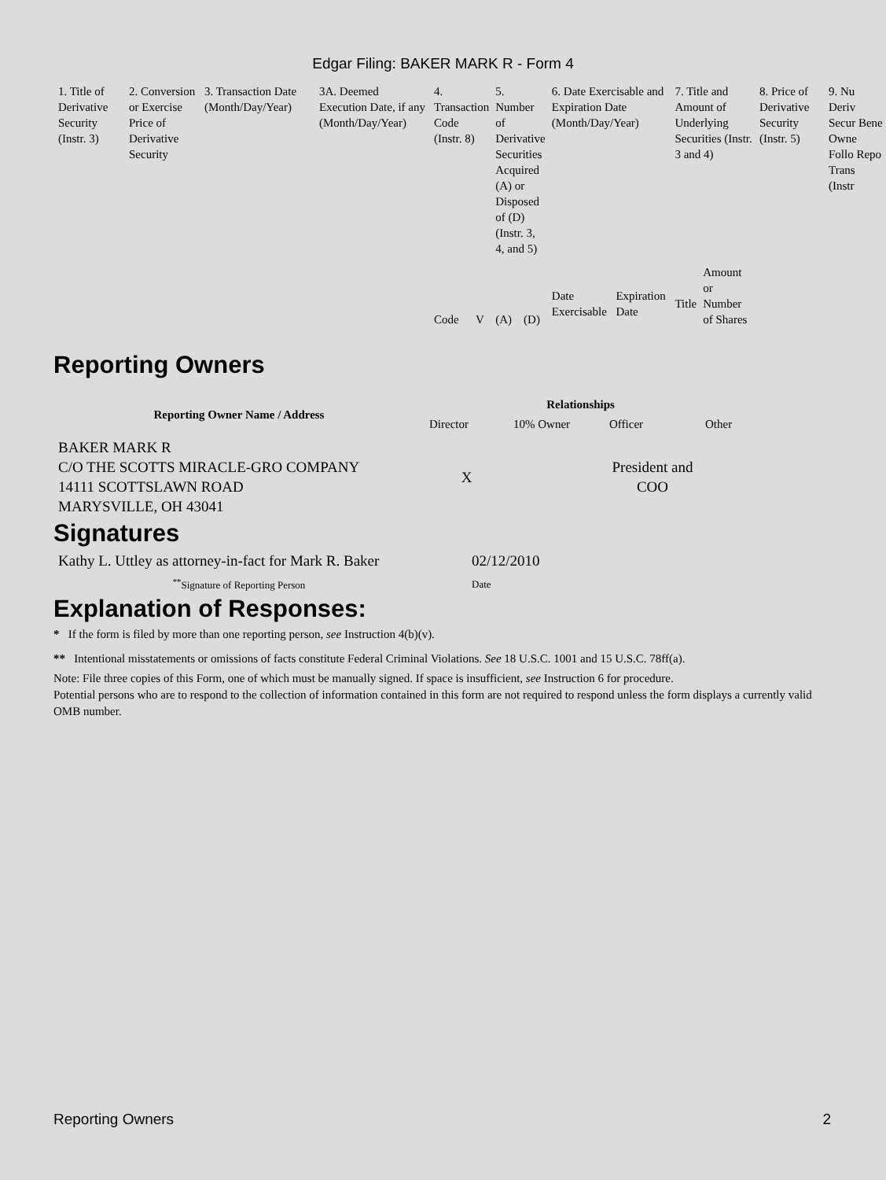Edgar Filing: BAKER MARK R - Form 4
| 1. Title of Derivative Security (Instr. 3) | 2. Conversion or Exercise Price of Derivative Security | 3. Transaction Date (Month/Day/Year) | 3A. Deemed Execution Date, if any (Month/Day/Year) | 4. Transaction Code (Instr. 8) | | 5. Number of Derivative Securities Acquired (A) or Disposed of (D) (Instr. 3, 4, and 5) | | 6. Date Exercisable and Expiration Date (Month/Day/Year) | | 7. Title and Amount of Underlying Securities (Instr. 3 and 4) | | 8. Price of Derivative Security (Instr. 5) | 9. Nu Deriv Secur Bene Owne Follo Repo Trans (Instr |
| | | | | | | | | Date Exercisable | Expiration Date | Title | Amount or Number of Shares | | |
| | | | | Code | V | (A) | (D) | | | | | | |
Reporting Owners
| Reporting Owner Name / Address | Relationships | | | |
| --- | --- | --- | --- | --- |
| | Director | 10% Owner | Officer | Other |
| BAKER MARK R C/O THE SCOTTS MIRACLE-GRO COMPANY 14111 SCOTTSLAWN ROAD MARYSVILLE, OH 43041 | X | | President and COO | |
Signatures
| Kathy L. Uttley as attorney-in-fact for Mark R. Baker | 02/12/2010 |
| <sup>**</sup> Signature of Reporting Person | Date |
Explanation of Responses:
* If the form is filed by more than one reporting person, see Instruction 4(b)(v).
** Intentional misstatements or omissions of facts constitute Federal Criminal Violations. See 18 U.S.C. 1001 and 15 U.S.C. 78ff(a).
Note: File three copies of this Form, one of which must be manually signed. If space is insufficient, see Instruction 6 for procedure.
Potential persons who are to respond to the collection of information contained in this form are not required to respond unless the form displays a currently valid OMB number.
Reporting Owners 2